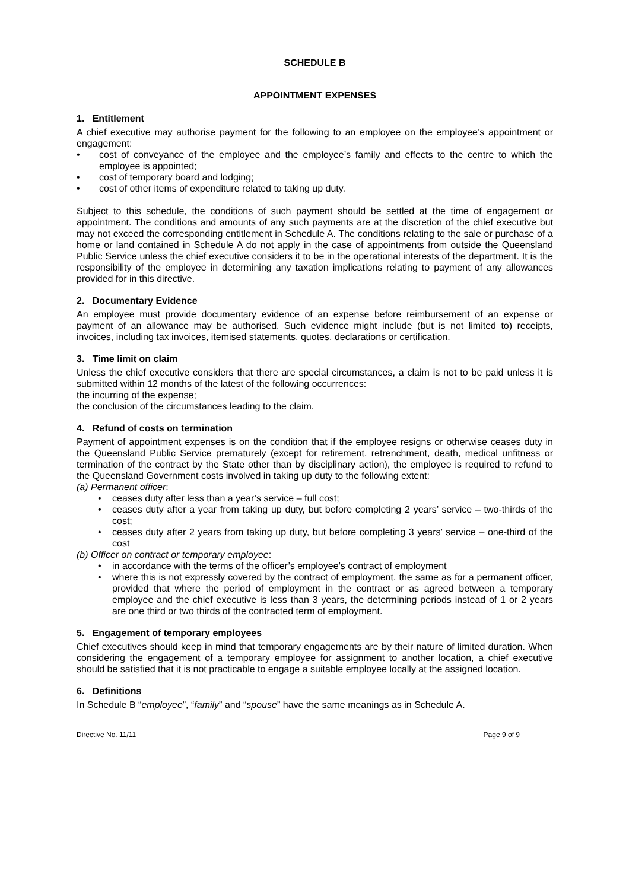SCHEDULE B
APPOINTMENT EXPENSES
1. Entitlement
A chief executive may authorise payment for the following to an employee on the employee’s appointment or engagement:
• cost of conveyance of the employee and the employee’s family and effects to the centre to which the employee is appointed;
• cost of temporary board and lodging;
• cost of other items of expenditure related to taking up duty.
Subject to this schedule, the conditions of such payment should be settled at the time of engagement or appointment. The conditions and amounts of any such payments are at the discretion of the chief executive but may not exceed the corresponding entitlement in Schedule A. The conditions relating to the sale or purchase of a home or land contained in Schedule A do not apply in the case of appointments from outside the Queensland Public Service unless the chief executive considers it to be in the operational interests of the department. It is the responsibility of the employee in determining any taxation implications relating to payment of any allowances provided for in this directive.
2. Documentary Evidence
An employee must provide documentary evidence of an expense before reimbursement of an expense or payment of an allowance may be authorised. Such evidence might include (but is not limited to) receipts, invoices, including tax invoices, itemised statements, quotes, declarations or certification.
3. Time limit on claim
Unless the chief executive considers that there are special circumstances, a claim is not to be paid unless it is submitted within 12 months of the latest of the following occurrences:
the incurring of the expense;
the conclusion of the circumstances leading to the claim.
4. Refund of costs on termination
Payment of appointment expenses is on the condition that if the employee resigns or otherwise ceases duty in the Queensland Public Service prematurely (except for retirement, retrenchment, death, medical unfitness or termination of the contract by the State other than by disciplinary action), the employee is required to refund to the Queensland Government costs involved in taking up duty to the following extent:
(a) Permanent officer:
• ceases duty after less than a year’s service – full cost;
• ceases duty after a year from taking up duty, but before completing 2 years’ service – two-thirds of the cost;
• ceases duty after 2 years from taking up duty, but before completing 3 years’ service – one-third of the cost
(b) Officer on contract or temporary employee:
• in accordance with the terms of the officer’s employee’s contract of employment
• where this is not expressly covered by the contract of employment, the same as for a permanent officer, provided that where the period of employment in the contract or as agreed between a temporary employee and the chief executive is less than 3 years, the determining periods instead of 1 or 2 years are one third or two thirds of the contracted term of employment.
5. Engagement of temporary employees
Chief executives should keep in mind that temporary engagements are by their nature of limited duration. When considering the engagement of a temporary employee for assignment to another location, a chief executive should be satisfied that it is not practicable to engage a suitable employee locally at the assigned location.
6. Definitions
In Schedule B “employee”, “family” and “spouse” have the same meanings as in Schedule A.
Directive No. 11/11 Page 9 of 9